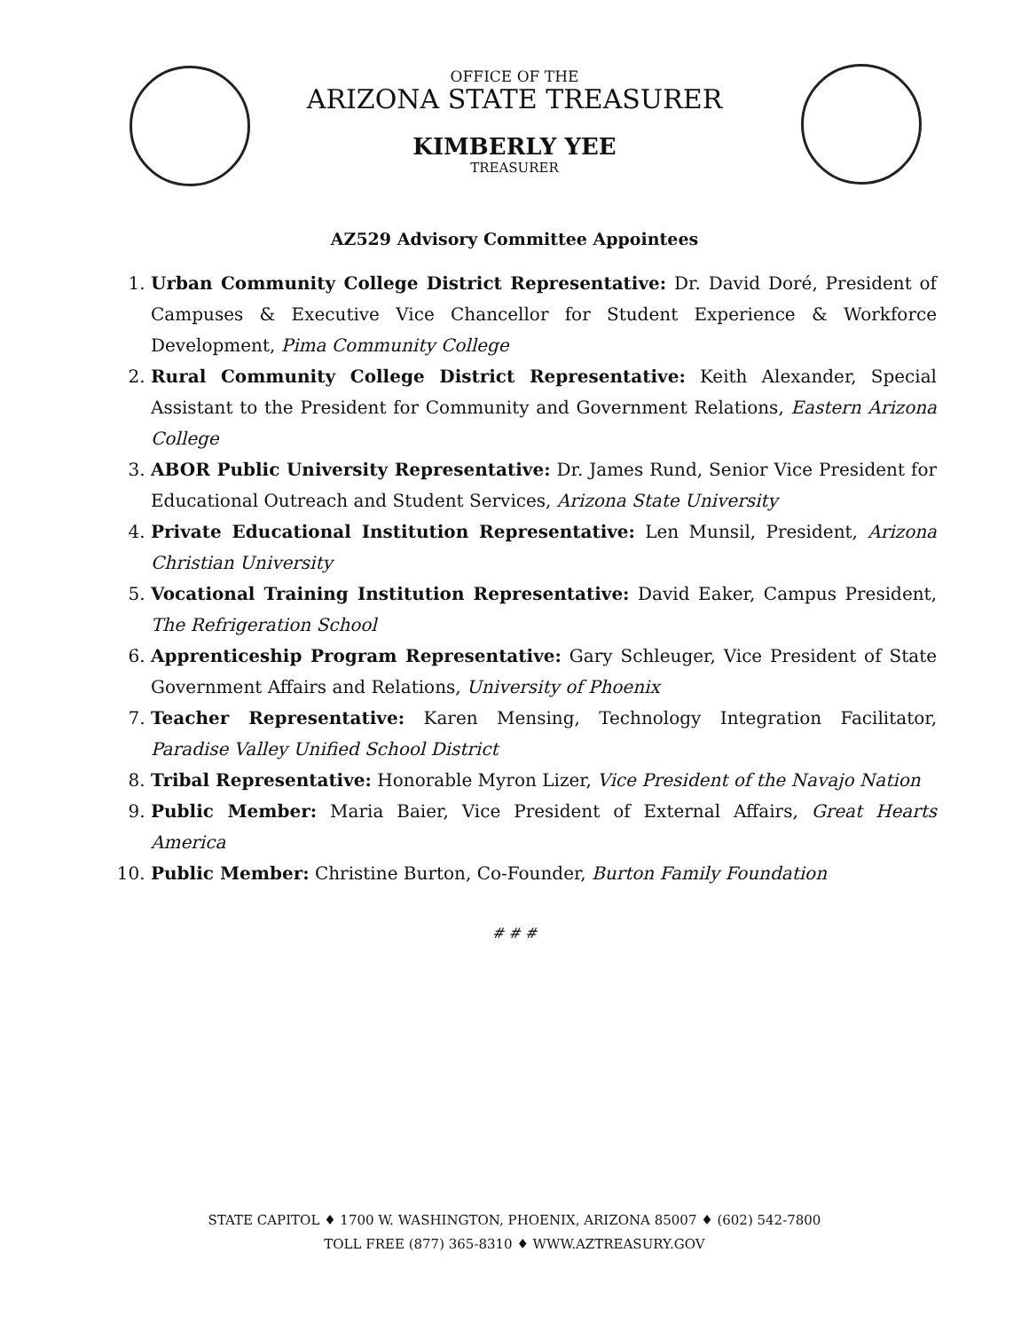OFFICE OF THE
ARIZONA STATE TREASURER
KIMBERLY YEE
TREASURER
AZ529 Advisory Committee Appointees
1. Urban Community College District Representative: Dr. David Doré, President of Campuses & Executive Vice Chancellor for Student Experience & Workforce Development, Pima Community College
2. Rural Community College District Representative: Keith Alexander, Special Assistant to the President for Community and Government Relations, Eastern Arizona College
3. ABOR Public University Representative: Dr. James Rund, Senior Vice President for Educational Outreach and Student Services, Arizona State University
4. Private Educational Institution Representative: Len Munsil, President, Arizona Christian University
5. Vocational Training Institution Representative: David Eaker, Campus President, The Refrigeration School
6. Apprenticeship Program Representative: Gary Schleuger, Vice President of State Government Affairs and Relations, University of Phoenix
7. Teacher Representative: Karen Mensing, Technology Integration Facilitator, Paradise Valley Unified School District
8. Tribal Representative: Honorable Myron Lizer, Vice President of the Navajo Nation
9. Public Member: Maria Baier, Vice President of External Affairs, Great Hearts America
10. Public Member: Christine Burton, Co-Founder, Burton Family Foundation
# # #
STATE CAPITOL ♦ 1700 W. WASHINGTON, PHOENIX, ARIZONA 85007 ♦ (602) 542-7800
TOLL FREE (877) 365-8310 ♦ WWW.AZTREASURY.GOV